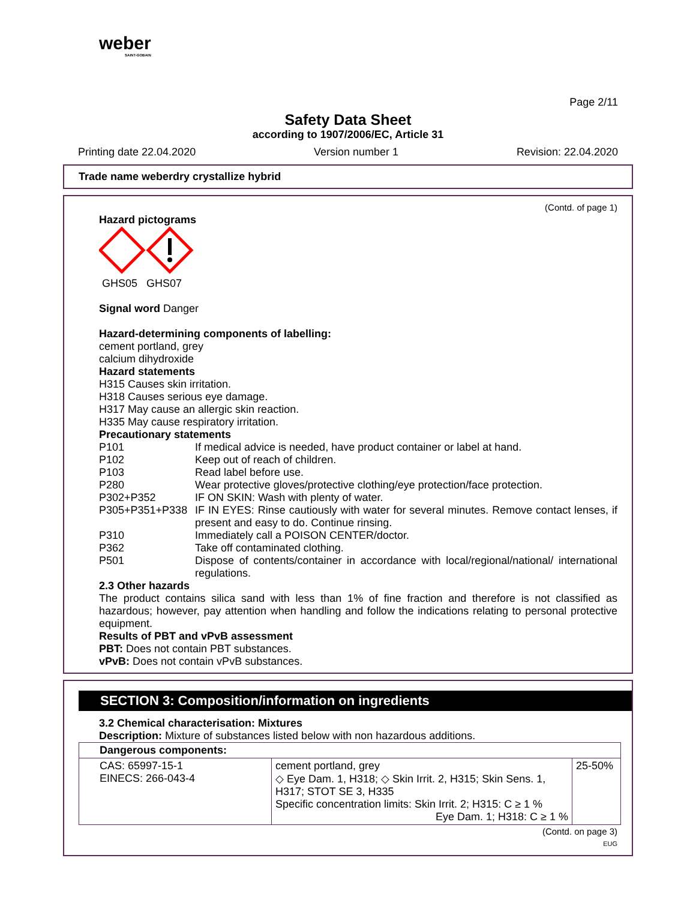weber
SAINT-GOBAIN
Page 2/11
Safety Data Sheet
according to 1907/2006/EC, Article 31
Printing date 22.04.2020 Version number 1 Revision: 22.04.2020
Trade name weberdry crystallize hybrid
(Contd. of page 1)
Hazard pictograms
GHS05 GHS07
Signal word Danger
Hazard-determining components of labelling:
cement portland, grey
calcium dihydroxide
Hazard statements
H315 Causes skin irritation.
H318 Causes serious eye damage.
H317 May cause an allergic skin reaction.
H335 May cause respiratory irritation.
Precautionary statements
P101 If medical advice is needed, have product container or label at hand.
P102 Keep out of reach of children.
P103 Read label before use.
P280 Wear protective gloves/protective clothing/eye protection/face protection.
P302+P352 IF ON SKIN: Wash with plenty of water.
P305+P351+P338 IF IN EYES: Rinse cautiously with water for several minutes. Remove contact lenses, if present and easy to do. Continue rinsing.
P310 Immediately call a POISON CENTER/doctor.
P362 Take off contaminated clothing.
P501 Dispose of contents/container in accordance with local/regional/national/ international regulations.
2.3 Other hazards
The product contains silica sand with less than 1% of fine fraction and therefore is not classified as hazardous; however, pay attention when handling and follow the indications relating to personal protective equipment.
Results of PBT and vPvB assessment
PBT: Does not contain PBT substances.
vPvB: Does not contain vPvB substances.
SECTION 3: Composition/information on ingredients
3.2 Chemical characterisation: Mixtures
Description: Mixture of substances listed below with non hazardous additions.
| Dangerous components: | | |
| CAS: 65997-15-1 EINECS: 266-043-4 | cement portland, grey ◇ Eye Dam. 1, H318; ◇ Skin Irrit. 2, H315; Skin Sens. 1, H317; STOT SE 3, H335 Specific concentration limits: Skin Irrit. 2; H315: C ≥ 1 % Eye Dam. 1; H318: C ≥ 1 % | 25-50% |
(Contd. on page 3)
EUG